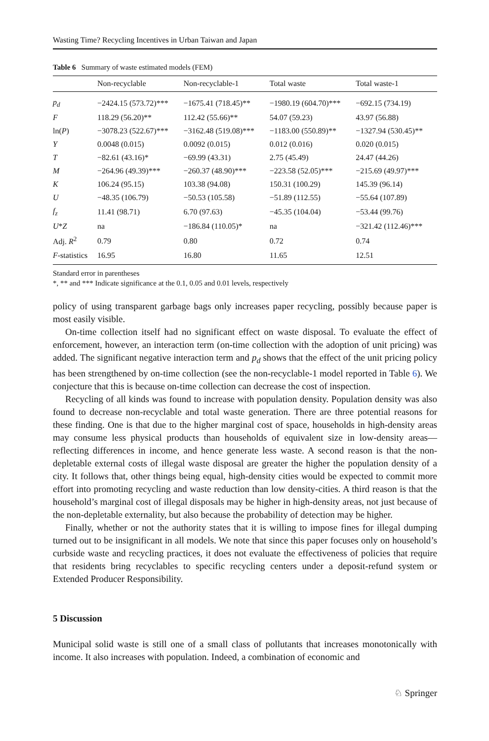Wasting Time? Recycling Incentives in Urban Taiwan and Japan
Table 6 Summary of waste estimated models (FEM)
| | Non-recyclable | Non-recyclable-1 | Total waste | Total waste-1 |
| --- | --- | --- | --- | --- |
| p<sub>d</sub> | −2424.15 (573.72)*** | −1675.41 (718.45)** | −1980.19 (604.70)*** | −692.15 (734.19) |
| F | 118.29 (56.20)** | 112.42 (55.66)** | 54.07 (59.23) | 43.97 (56.88) |
| ln( P ) | −3078.23 (522.67)*** | −3162.48 (519.08)*** | −1183.00 (550.89)** | −1327.94 (530.45)** |
| Y | 0.0048 (0.015) | 0.0092 (0.015) | 0.012 (0.016) | 0.020 (0.015) |
| T | −82.61 (43.16)* | −69.99 (43.31) | 2.75 (45.49) | 24.47 (44.26) |
| M | −264.96 (49.39)*** | −260.37 (48.90)*** | −223.58 (52.05)*** | −215.69 (49.97)*** |
| K | 106.24 (95.15) | 103.38 (94.08) | 150.31 (100.29) | 145.39 (96.14) |
| U | −48.35 (106.79) | −50.53 (105.58) | −51.89 (112.55) | −55.64 (107.89) |
| f<sub>z</sub> | 11.41 (98.71) | 6.70 (97.63) | −45.35 (104.04) | −53.44 (99.76) |
| U * Z | na | −186.84 (110.05)* | na | −321.42 (112.46)*** |
| Adj. R<sup>2</sup> | 0.79 | 0.80 | 0.72 | 0.74 |
| F -statistics | 16.95 | 16.80 | 11.65 | 12.51 |
Standard error in parentheses
*, ** and *** Indicate significance at the 0.1, 0.05 and 0.01 levels, respectively
policy of using transparent garbage bags only increases paper recycling, possibly because paper is most easily visible.
On-time collection itself had no significant effect on waste disposal. To evaluate the effect of enforcement, however, an interaction term (on-time collection with the adoption of unit pricing) was added. The significant negative interaction term and p<sub>d</sub> shows that the effect of the unit pricing policy has been strengthened by on-time collection (see the non-recyclable-1 model reported in Table 6). We conjecture that this is because on-time collection can decrease the cost of inspection.
Recycling of all kinds was found to increase with population density. Population density was also found to decrease non-recyclable and total waste generation. There are three potential reasons for these finding. One is that due to the higher marginal cost of space, households in high-density areas may consume less physical products than households of equivalent size in low-density areas—reflecting differences in income, and hence generate less waste. A second reason is that the non-depletable external costs of illegal waste disposal are greater the higher the population density of a city. It follows that, other things being equal, high-density cities would be expected to commit more effort into promoting recycling and waste reduction than low density-cities. A third reason is that the household’s marginal cost of illegal disposals may be higher in high-density areas, not just because of the non-depletable externality, but also because the probability of detection may be higher.
Finally, whether or not the authority states that it is willing to impose fines for illegal dumping turned out to be insignificant in all models. We note that since this paper focuses only on household’s curbside waste and recycling practices, it does not evaluate the effectiveness of policies that require that residents bring recyclables to specific recycling centers under a deposit-refund system or Extended Producer Responsibility.
5 Discussion
Municipal solid waste is still one of a small class of pollutants that increases monotonically with income. It also increases with population. Indeed, a combination of economic and
♘ Springer